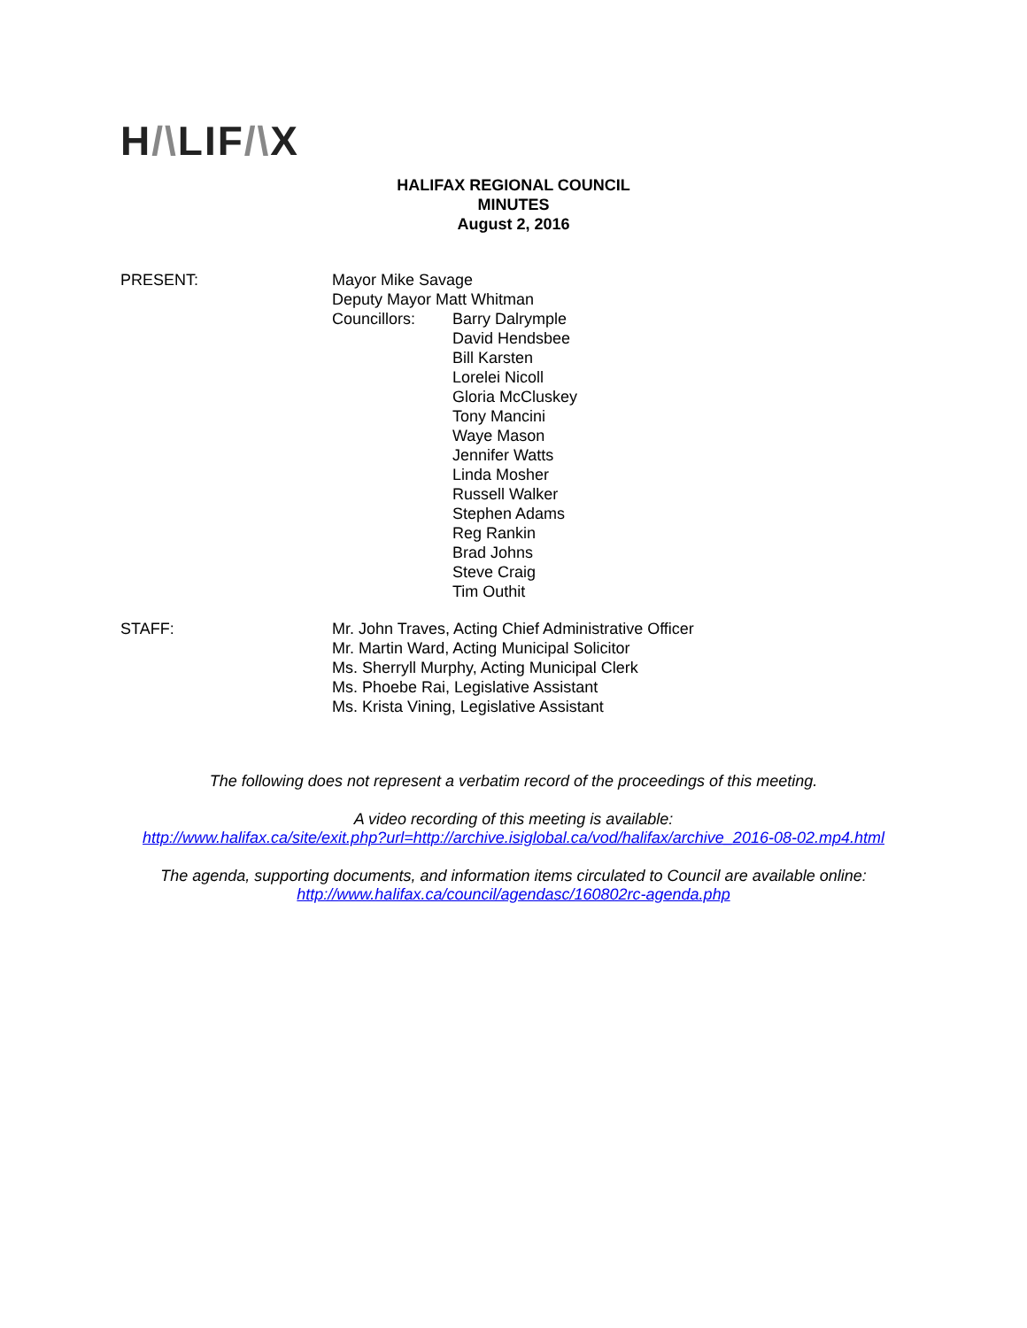H/\LIF/\X
HALIFAX REGIONAL COUNCIL
MINUTES
August 2, 2016
PRESENT: Mayor Mike Savage
Deputy Mayor Matt Whitman
Councillors: Barry Dalrymple
David Hendsbee
Bill Karsten
Lorelei Nicoll
Gloria McCluskey
Tony Mancini
Waye Mason
Jennifer Watts
Linda Mosher
Russell Walker
Stephen Adams
Reg Rankin
Brad Johns
Steve Craig
Tim Outhit
STAFF: Mr. John Traves, Acting Chief Administrative Officer
Mr. Martin Ward, Acting Municipal Solicitor
Ms. Sherryll Murphy, Acting Municipal Clerk
Ms. Phoebe Rai, Legislative Assistant
Ms. Krista Vining, Legislative Assistant
The following does not represent a verbatim record of the proceedings of this meeting.
A video recording of this meeting is available:
http://www.halifax.ca/site/exit.php?url=http://archive.isiglobal.ca/vod/halifax/archive_2016-08-02.mp4.html
The agenda, supporting documents, and information items circulated to Council are available online:
http://www.halifax.ca/council/agendasc/160802rc-agenda.php